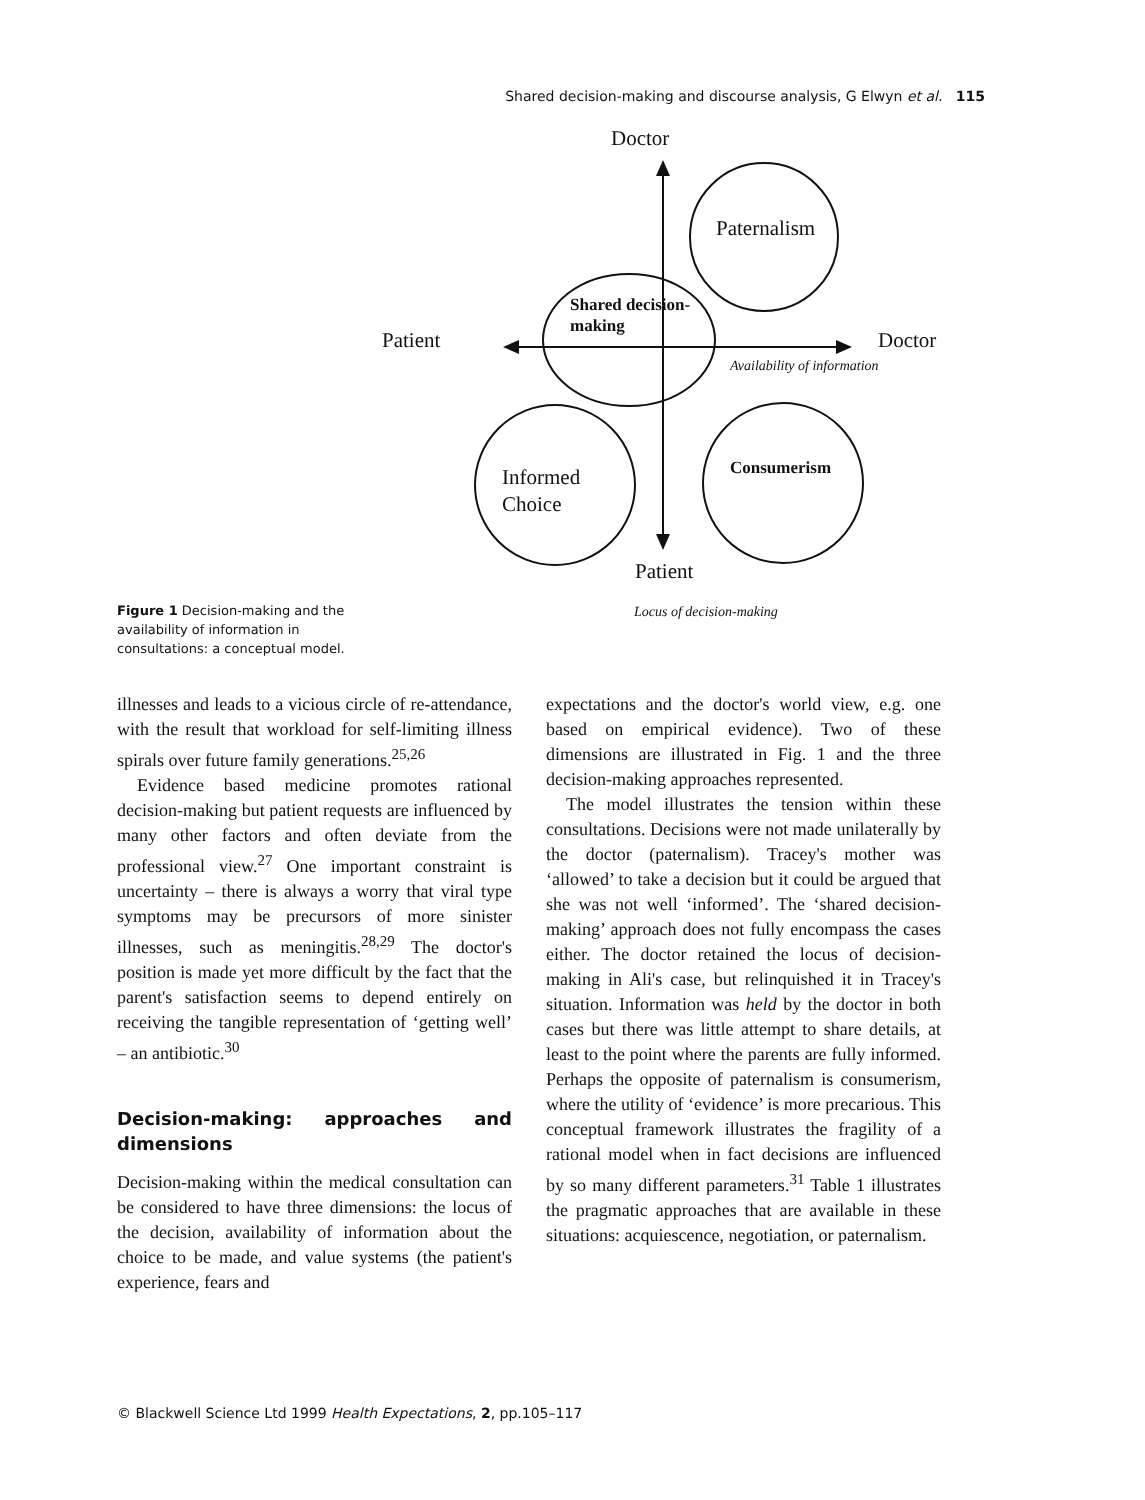Shared decision-making and discourse analysis, G Elwyn et al. 115
Figure 1 Decision-making and the availability of information in consultations: a conceptual model.
Doctor
Patient
Doctor
Patient
Availability of information
Locus of decision-making
Paternalism
Shared decision-
making
Informed
Choice
Consumerism
illnesses and leads to a vicious circle of re-attendance, with the result that workload for self-limiting illness spirals over future family generations.<sup>25,26</sup>
Evidence based medicine promotes rational decision-making but patient requests are influenced by many other factors and often deviate from the professional view.<sup>27</sup> One important constraint is uncertainty – there is always a worry that viral type symptoms may be precursors of more sinister illnesses, such as meningitis.<sup>28,29</sup> The doctor's position is made yet more difficult by the fact that the parent's satisfaction seems to depend entirely on receiving the tangible representation of ‘getting well’ – an antibiotic.<sup>30</sup>
Decision-making: approaches and dimensions
Decision-making within the medical consultation can be considered to have three dimensions: the locus of the decision, availability of information about the choice to be made, and value systems (the patient's experience, fears and
expectations and the doctor's world view, e.g. one based on empirical evidence). Two of these dimensions are illustrated in Fig. 1 and the three decision-making approaches represented.
The model illustrates the tension within these consultations. Decisions were not made unilaterally by the doctor (paternalism). Tracey's mother was ‘allowed’ to take a decision but it could be argued that she was not well ‘informed’. The ‘shared decision-making’ approach does not fully encompass the cases either. The doctor retained the locus of decision-making in Ali's case, but relinquished it in Tracey's situation. Information was held by the doctor in both cases but there was little attempt to share details, at least to the point where the parents are fully informed. Perhaps the opposite of paternalism is consumerism, where the utility of ‘evidence’ is more precarious. This conceptual framework illustrates the fragility of a rational model when in fact decisions are influenced by so many different parameters.<sup>31</sup> Table 1 illustrates the pragmatic approaches that are available in these situations: acquiescence, negotiation, or paternalism.
© Blackwell Science Ltd 1999 Health Expectations, 2, pp.105–117